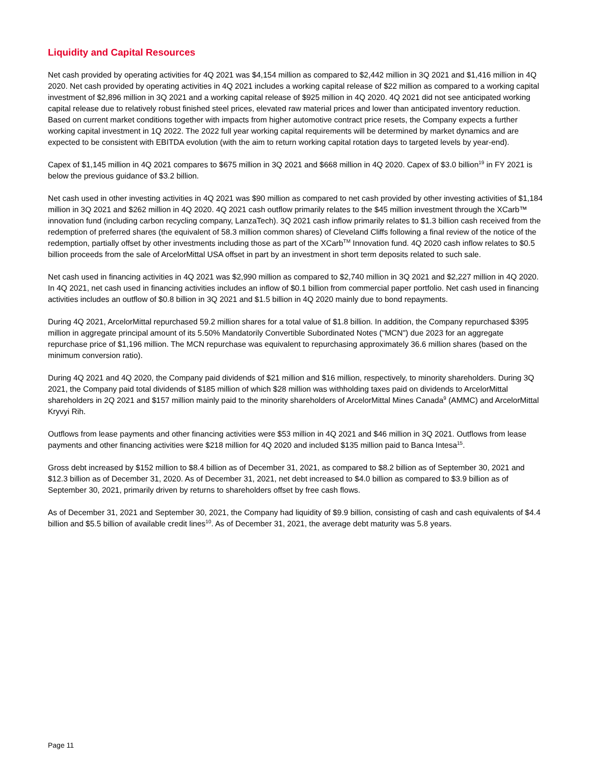Liquidity and Capital Resources
Net cash provided by operating activities for 4Q 2021 was $4,154 million as compared to $2,442 million in 3Q 2021 and $1,416 million in 4Q 2020. Net cash provided by operating activities in 4Q 2021 includes a working capital release of $22 million as compared to a working capital investment of $2,896 million in 3Q 2021 and a working capital release of $925 million in 4Q 2020. 4Q 2021 did not see anticipated working capital release due to relatively robust finished steel prices, elevated raw material prices and lower than anticipated inventory reduction. Based on current market conditions together with impacts from higher automotive contract price resets, the Company expects a further working capital investment in 1Q 2022. The 2022 full year working capital requirements will be determined by market dynamics and are expected to be consistent with EBITDA evolution (with the aim to return working capital rotation days to targeted levels by year-end).
Capex of $1,145 million in 4Q 2021 compares to $675 million in 3Q 2021 and $668 million in 4Q 2020. Capex of $3.0 billion<sup>19</sup> in FY 2021 is below the previous guidance of $3.2 billion.
Net cash used in other investing activities in 4Q 2021 was $90 million as compared to net cash provided by other investing activities of $1,184 million in 3Q 2021 and $262 million in 4Q 2020. 4Q 2021 cash outflow primarily relates to the $45 million investment through the XCarb™ innovation fund (including carbon recycling company, LanzaTech). 3Q 2021 cash inflow primarily relates to $1.3 billion cash received from the redemption of preferred shares (the equivalent of 58.3 million common shares) of Cleveland Cliffs following a final review of the notice of the redemption, partially offset by other investments including those as part of the XCarb<sup>TM</sup> Innovation fund. 4Q 2020 cash inflow relates to $0.5 billion proceeds from the sale of ArcelorMittal USA offset in part by an investment in short term deposits related to such sale.
Net cash used in financing activities in 4Q 2021 was $2,990 million as compared to $2,740 million in 3Q 2021 and $2,227 million in 4Q 2020. In 4Q 2021, net cash used in financing activities includes an inflow of $0.1 billion from commercial paper portfolio. Net cash used in financing activities includes an outflow of $0.8 billion in 3Q 2021 and $1.5 billion in 4Q 2020 mainly due to bond repayments.
During 4Q 2021, ArcelorMittal repurchased 59.2 million shares for a total value of $1.8 billion. In addition, the Company repurchased $395 million in aggregate principal amount of its 5.50% Mandatorily Convertible Subordinated Notes ("MCN") due 2023 for an aggregate repurchase price of $1,196 million. The MCN repurchase was equivalent to repurchasing approximately 36.6 million shares (based on the minimum conversion ratio).
During 4Q 2021 and 4Q 2020, the Company paid dividends of $21 million and $16 million, respectively, to minority shareholders. During 3Q 2021, the Company paid total dividends of $185 million of which $28 million was withholding taxes paid on dividends to ArcelorMittal shareholders in 2Q 2021 and $157 million mainly paid to the minority shareholders of ArcelorMittal Mines Canada<sup>9</sup> (AMMC) and ArcelorMittal Kryvyi Rih.
Outflows from lease payments and other financing activities were $53 million in 4Q 2021 and $46 million in 3Q 2021. Outflows from lease payments and other financing activities were $218 million for 4Q 2020 and included $135 million paid to Banca Intesa<sup>15</sup>.
Gross debt increased by $152 million to $8.4 billion as of December 31, 2021, as compared to $8.2 billion as of September 30, 2021 and $12.3 billion as of December 31, 2020. As of December 31, 2021, net debt increased to $4.0 billion as compared to $3.9 billion as of September 30, 2021, primarily driven by returns to shareholders offset by free cash flows.
As of December 31, 2021 and September 30, 2021, the Company had liquidity of $9.9 billion, consisting of cash and cash equivalents of $4.4 billion and $5.5 billion of available credit lines<sup>10</sup>. As of December 31, 2021, the average debt maturity was 5.8 years.
Page 11